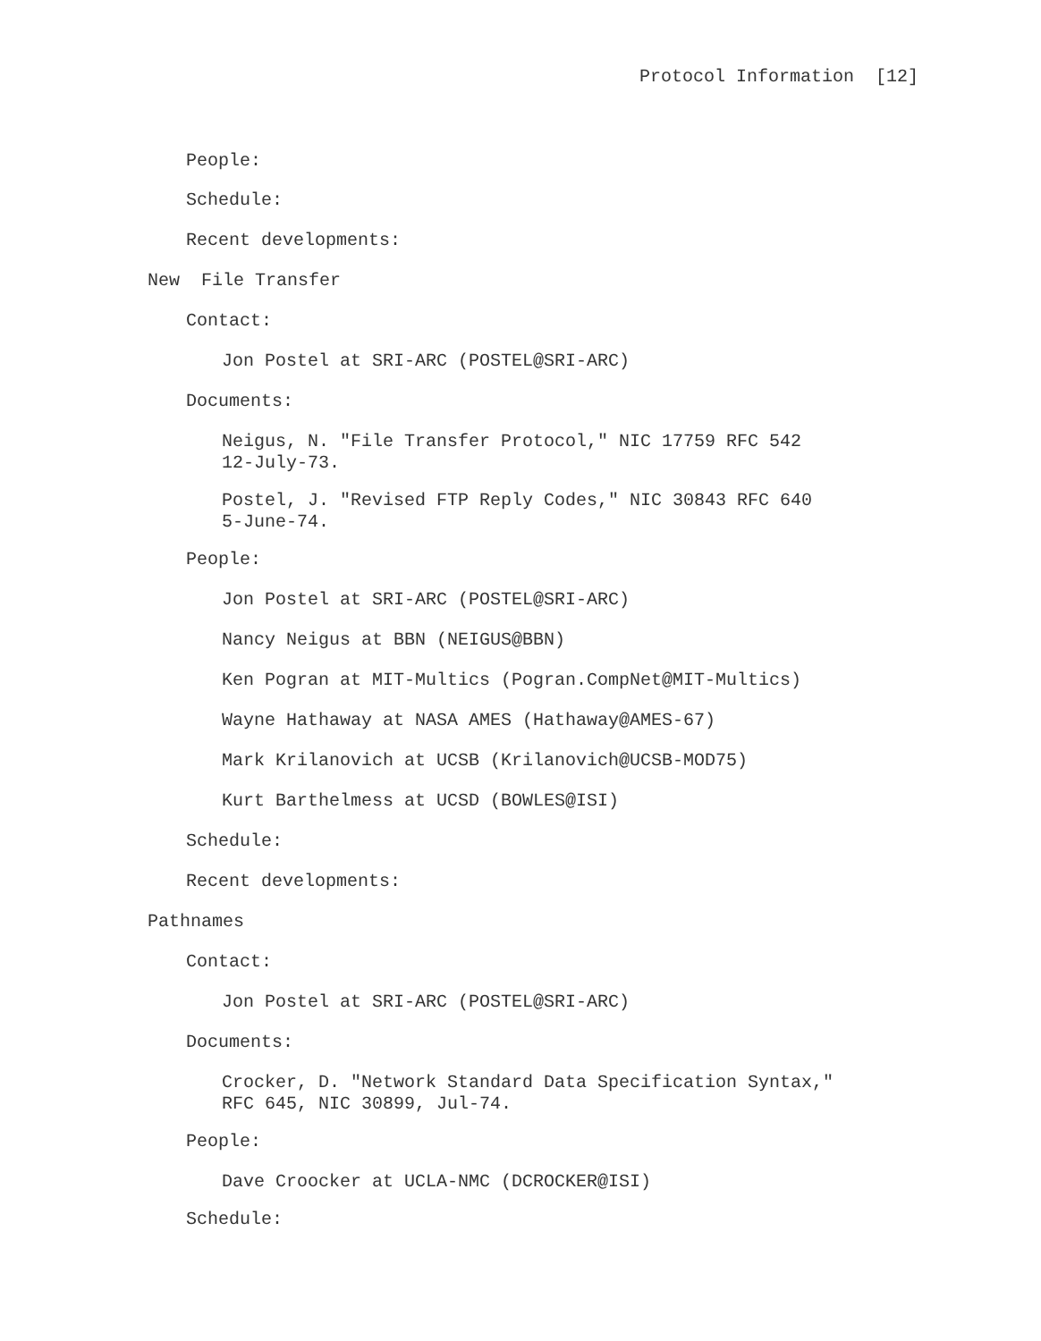Protocol Information [12]
People:
Schedule:
Recent developments:
New File Transfer
Contact:
Jon Postel at SRI-ARC (POSTEL@SRI-ARC)
Documents:
Neigus, N. "File Transfer Protocol," NIC 17759 RFC 542 12-July-73.
Postel, J. "Revised FTP Reply Codes," NIC 30843 RFC 640 5-June-74.
People:
Jon Postel at SRI-ARC (POSTEL@SRI-ARC)
Nancy Neigus at BBN (NEIGUS@BBN)
Ken Pogran at MIT-Multics (Pogran.CompNet@MIT-Multics)
Wayne Hathaway at NASA AMES (Hathaway@AMES-67)
Mark Krilanovich at UCSB (Krilanovich@UCSB-MOD75)
Kurt Barthelmess at UCSD (BOWLES@ISI)
Schedule:
Recent developments:
Pathnames
Contact:
Jon Postel at SRI-ARC (POSTEL@SRI-ARC)
Documents:
Crocker, D. "Network Standard Data Specification Syntax," RFC 645, NIC 30899, Jul-74.
People:
Dave Croocker at UCLA-NMC (DCROCKER@ISI)
Schedule: